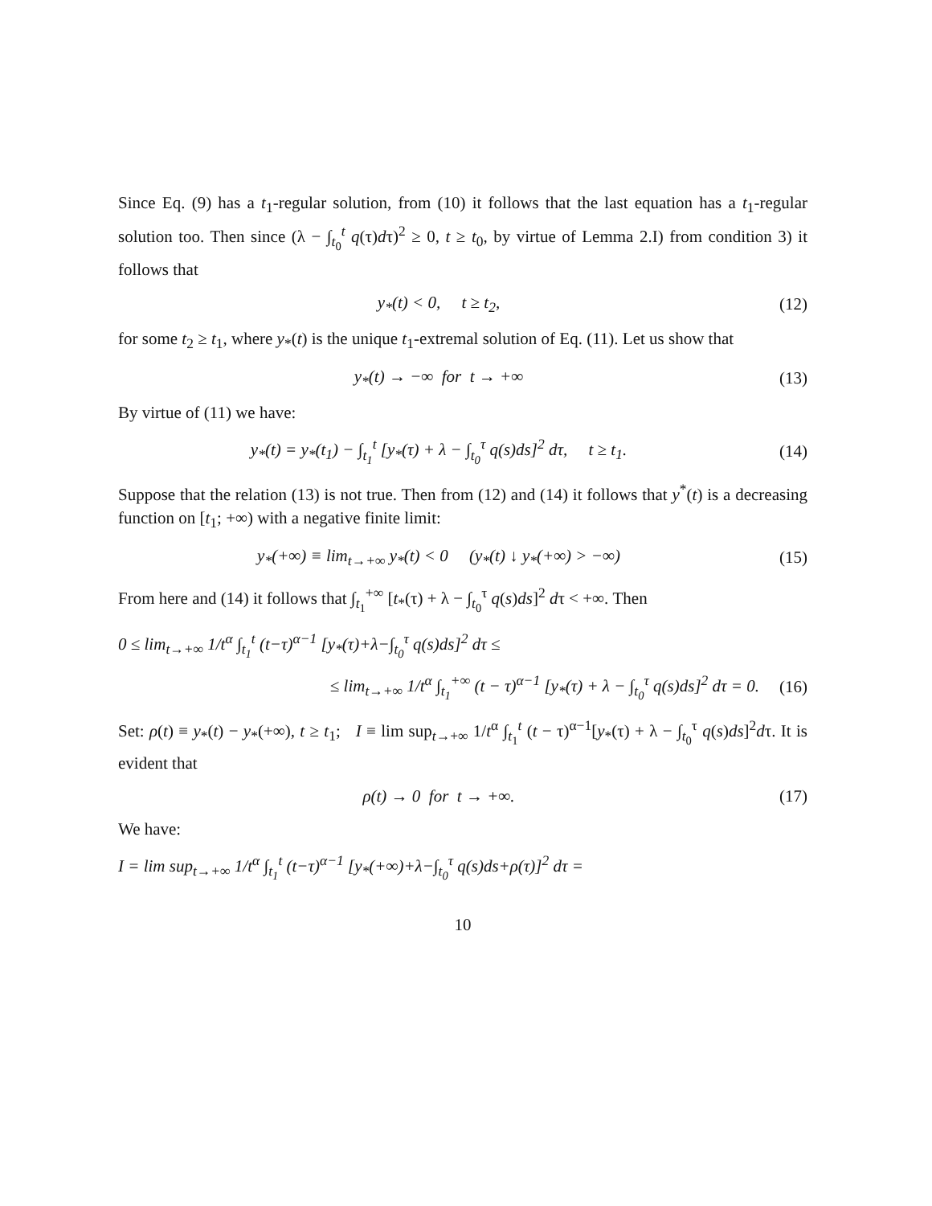Since Eq. (9) has a t<sub>1</sub>-regular solution, from (10) it follows that the last equation has a t<sub>1</sub>-regular solution too. Then since (λ − ∫<sub>t<sub>0</sub></sub><sup>t</sup> q(τ)dτ)<sup>2</sup> ≥ 0, t ≥ t<sub>0</sub>, by virtue of Lemma 2.I) from condition 3) it follows that
y<sub>*</sub>(t) < 0, t ≥ t<sub>2</sub>, (12)
for some t<sub>2</sub> ≥ t<sub>1</sub>, where y<sub>*</sub>(t) is the unique t<sub>1</sub>-extremal solution of Eq. (11). Let us show that
y<sub>*</sub>(t) → −∞ for t → +∞ (13)
By virtue of (11) we have:
y<sub>*</sub>(t) = y<sub>*</sub>(t<sub>1</sub>) − ∫<sub>t<sub>1</sub></sub><sup>t</sup> [y<sub>*</sub>(τ) + λ − ∫<sub>t<sub>0</sub></sub><sup>τ</sup> q(s)ds]<sup>2</sup> dτ, t ≥ t<sub>1</sub>. (14)
Suppose that the relation (13) is not true. Then from (12) and (14) it follows that y<sup>*</sup>(t) is a decreasing function on [t<sub>1</sub>; +∞) with a negative finite limit:
y<sub>*</sub>(+∞) ≡ lim<sub>t→+∞</sub> y<sub>*</sub>(t) < 0 (y<sub>*</sub>(t) ↓ y<sub>*</sub>(+∞) > −∞) (15)
From here and (14) it follows that ∫<sub>t<sub>1</sub></sub><sup>+∞</sup> [t<sub>*</sub>(τ) + λ − ∫<sub>t<sub>0</sub></sub><sup>τ</sup> q(s)ds]<sup>2</sup> dτ < +∞. Then
0 ≤ lim<sub>t→+∞</sub> 1/t<sup>α</sup> ∫<sub>t<sub>1</sub></sub><sup>t</sup> (t−τ)<sup>α−1</sup> [y<sub>*</sub>(τ)+λ−∫<sub>t<sub>0</sub></sub><sup>τ</sup> q(s)ds]<sup>2</sup> dτ ≤
≤ lim<sub>t→+∞</sub> 1/t<sup>α</sup> ∫<sub>t<sub>1</sub></sub><sup>+∞</sup> (t − τ)<sup>α−1</sup> [y<sub>*</sub>(τ) + λ − ∫<sub>t<sub>0</sub></sub><sup>τ</sup> q(s)ds]<sup>2</sup> dτ = 0. (16)
Set: ρ(t) ≡ y<sub>*</sub>(t) − y<sub>*</sub>(+∞), t ≥ t<sub>1</sub>; I ≡ lim sup<sub>t→+∞</sub> 1/t<sup>α</sup> ∫<sub>t<sub>1</sub></sub><sup>t</sup> (t − τ)<sup>α−1</sup>[y<sub>*</sub>(τ) + λ − ∫<sub>t<sub>0</sub></sub><sup>τ</sup> q(s)ds]<sup>2</sup>dτ. It is evident that
ρ(t) → 0 for t → +∞. (17)
We have:
I = lim sup<sub>t→+∞</sub> 1/t<sup>α</sup> ∫<sub>t<sub>1</sub></sub><sup>t</sup> (t−τ)<sup>α−1</sup> [y<sub>*</sub>(+∞)+λ−∫<sub>t<sub>0</sub></sub><sup>τ</sup> q(s)ds+ρ(τ)]<sup>2</sup> dτ =
10